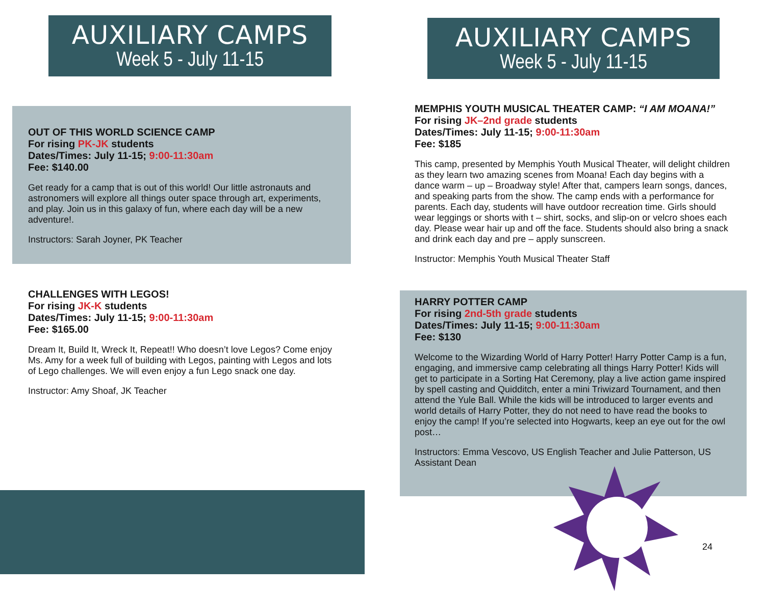AUXILIARY CAMPS
Week 5 - July 11-15
AUXILIARY CAMPS
Week 5 - July 11-15
OUT OF THIS WORLD SCIENCE CAMP
For rising PK-JK students
Dates/Times: July 11-15; 9:00-11:30am
Fee: $140.00
Get ready for a camp that is out of this world! Our little astronauts and astronomers will explore all things outer space through art, experiments, and play. Join us in this galaxy of fun, where each day will be a new adventure!.
Instructors: Sarah Joyner, PK Teacher
CHALLENGES WITH LEGOS!
For rising JK-K students
Dates/Times: July 11-15; 9:00-11:30am
Fee: $165.00
Dream It, Build It, Wreck It, Repeat!! Who doesn’t love Legos? Come enjoy Ms. Amy for a week full of building with Legos, painting with Legos and lots of Lego challenges. We will even enjoy a fun Lego snack one day.
Instructor: Amy Shoaf, JK Teacher
MEMPHIS YOUTH MUSICAL THEATER CAMP: “I AM MOANA!”
For rising JK–2nd grade students
Dates/Times: July 11-15; 9:00-11:30am
Fee: $185
This camp, presented by Memphis Youth Musical Theater, will delight children as they learn two amazing scenes from Moana! Each day begins with a dance warm – up – Broadway style! After that, campers learn songs, dances, and speaking parts from the show. The camp ends with a performance for parents. Each day, students will have outdoor recreation time. Girls should wear leggings or shorts with t – shirt, socks, and slip-on or velcro shoes each day. Please wear hair up and off the face. Students should also bring a snack and drink each day and pre – apply sunscreen.
Instructor: Memphis Youth Musical Theater Staff
HARRY POTTER CAMP
For rising 2nd-5th grade students
Dates/Times: July 11-15; 9:00-11:30am
Fee: $130
Welcome to the Wizarding World of Harry Potter! Harry Potter Camp is a fun, engaging, and immersive camp celebrating all things Harry Potter! Kids will get to participate in a Sorting Hat Ceremony, play a live action game inspired by spell casting and Quidditch, enter a mini Triwizard Tournament, and then attend the Yule Ball. While the kids will be introduced to larger events and world details of Harry Potter, they do not need to have read the books to enjoy the camp! If you’re selected into Hogwarts, keep an eye out for the owl post…
Instructors: Emma Vescovo, US English Teacher and Julie Patterson, US Assistant Dean
24